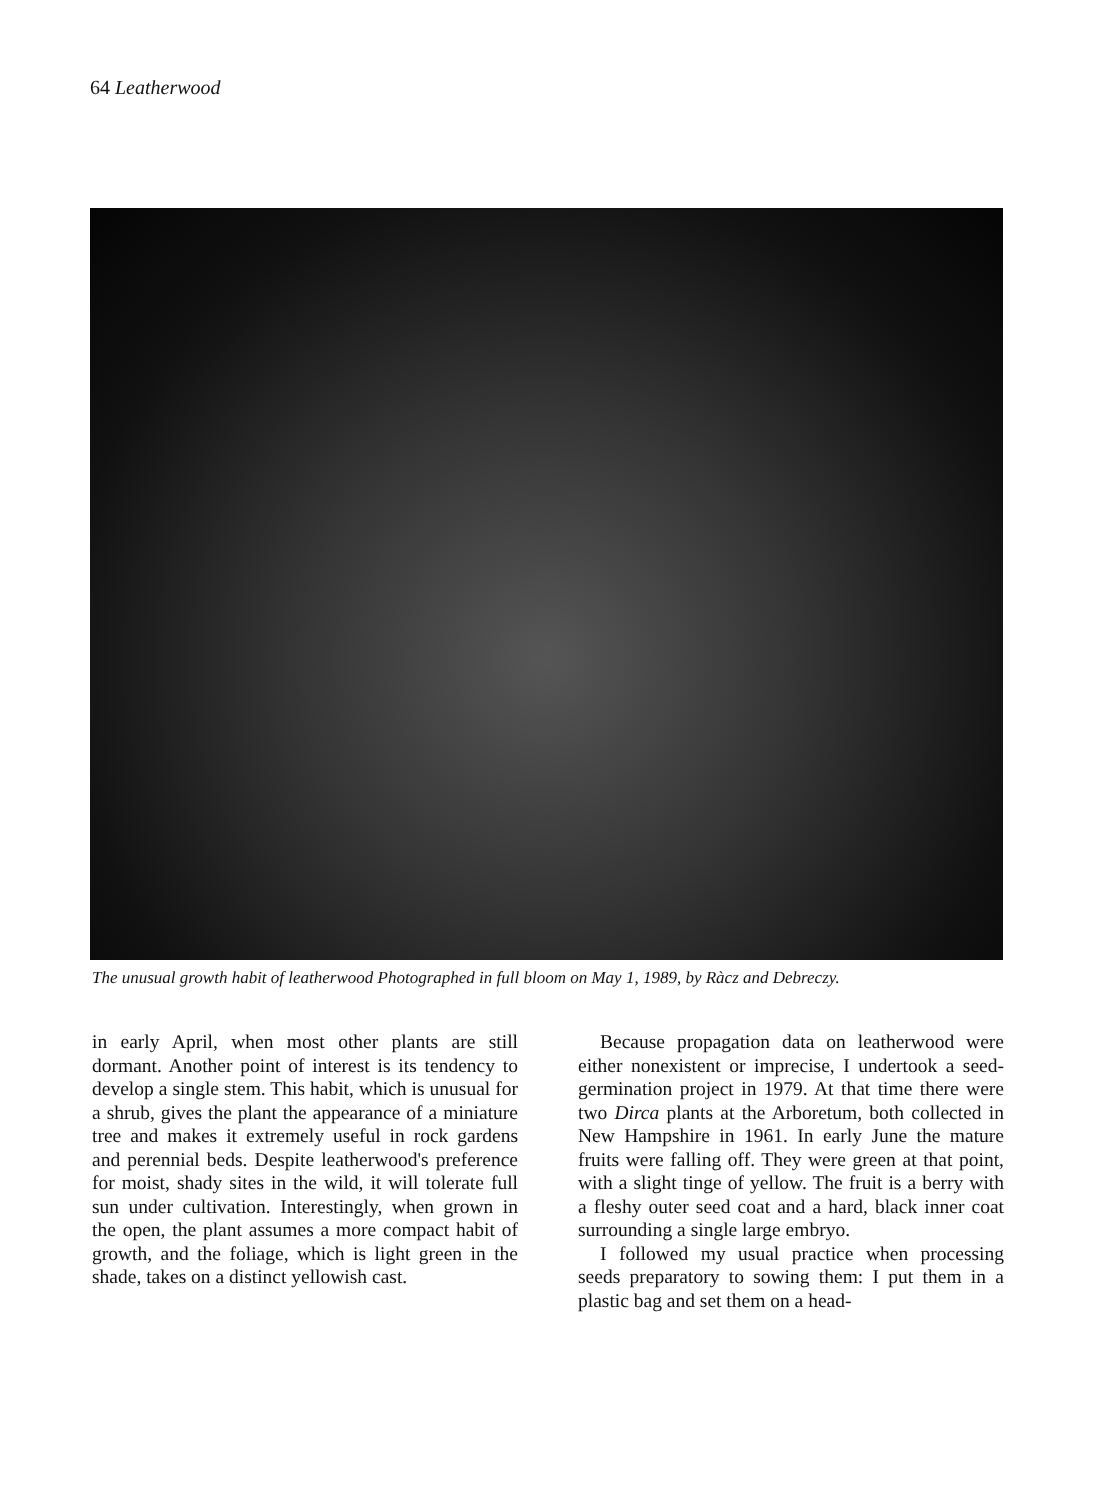64 Leatherwood
The unusual growth habit of leatherwood Photographed in full bloom on May 1, 1989, by Ràcz and Debreczy.
in early April, when most other plants are still dormant. Another point of interest is its tendency to develop a single stem. This habit, which is unusual for a shrub, gives the plant the appearance of a miniature tree and makes it extremely useful in rock gardens and perennial beds. Despite leatherwood's preference for moist, shady sites in the wild, it will tolerate full sun under cultivation. Interestingly, when grown in the open, the plant assumes a more compact habit of growth, and the foliage, which is light green in the shade, takes on a distinct yellowish cast.
Because propagation data on leatherwood were either nonexistent or imprecise, I undertook a seed-germination project in 1979. At that time there were two Dirca plants at the Arboretum, both collected in New Hampshire in 1961. In early June the mature fruits were falling off. They were green at that point, with a slight tinge of yellow. The fruit is a berry with a fleshy outer seed coat and a hard, black inner coat surrounding a single large embryo.
I followed my usual practice when processing seeds preparatory to sowing them: I put them in a plastic bag and set them on a head-